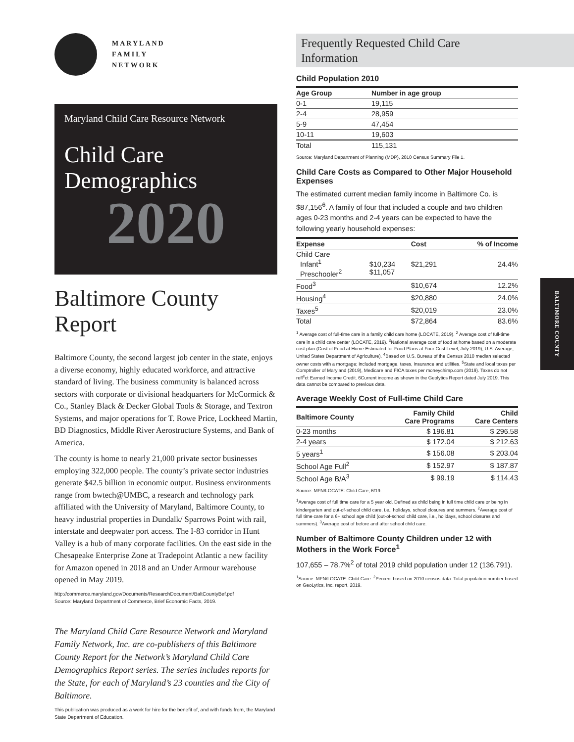MARYLAND
FAMILY
NETWORK
Maryland Child Care Resource Network
Child Care
Demographics
2020
Baltimore County
Report
Baltimore County, the second largest job center in the state, enjoys a diverse economy, highly educated workforce, and attractive standard of living. The business community is balanced across sectors with corporate or divisional headquarters for McCormick & Co., Stanley Black & Decker Global Tools & Storage, and Textron Systems, and major operations for T. Rowe Price, Lockheed Martin, BD Diagnostics, Middle River Aerostructure Systems, and Bank of America.
The county is home to nearly 21,000 private sector businesses employing 322,000 people. The county’s private sector industries generate $42.5 billion in economic output. Business environments range from bwtech@UMBC, a research and technology park affiliated with the University of Maryland, Baltimore County, to heavy industrial properties in Dundalk/ Sparrows Point with rail, interstate and deepwater port access. The I-83 corridor in Hunt Valley is a hub of many corporate facilities. On the east side in the Chesapeake Enterprise Zone at Tradepoint Atlantic a new facility for Amazon opened in 2018 and an Under Armour warehouse opened in May 2019.
http://commerce.maryland.gov/Documents/ResearchDocument/BaltCountyBef.pdf
Source: Maryland Department of Commerce, Brief Economic Facts, 2019.
The Maryland Child Care Resource Network and Maryland Family Network, Inc. are co-publishers of this Baltimore County Report for the Network’s Maryland Child Care Demographics Report series. The series includes reports for the State, for each of Maryland’s 23 counties and the City of Baltimore.
This publication was produced as a work for hire for the benefit of, and with funds from, the Maryland State Department of Education.
Frequently Requested Child Care
Information
Child Population 2010
| Age Group | Number in age group |
| --- | --- |
| 0-1 | 19,115 |
| 2-4 | 28,959 |
| 5-9 | 47,454 |
| 10-11 | 19,603 |
| Total | 115,131 |
Source: Maryland Department of Planning (MDP), 2010 Census Summary File 1.
Child Care Costs as Compared to Other Major Household Expenses
The estimated current median family income in Baltimore Co. is $87,156<sup>6</sup>. A family of four that included a couple and two children ages 0-23 months and 2-4 years can be expected to have the following yearly household expenses:
| Expense | | Cost | % of Income |
| --- | --- | --- | --- |
| Child Care Infant<sup>1</sup> Preschooler<sup>2</sup> | $10,234 $11,057 | $21,291 | 24.4% |
| Food<sup>3</sup> | | $10,674 | 12.2% |
| Housing<sup>4</sup> | | $20,880 | 24.0% |
| Taxes<sup>5</sup> | | $20,019 | 23.0% |
| Total | | $72,864 | 83.6% |
<sup>1</sup> Average cost of full-time care in a family child care home (LOCATE, 2019). <sup>2</sup> Average cost of full-time care in a child care center (LOCATE, 2019). <sup>3</sup>National average cost of food at home based on a moderate cost plan (Cost of Food at Home Estimated for Food Plans at Four Cost Level, July 2019), U.S. Average, United States Department of Agriculture). <sup>4</sup>Based on U.S. Bureau of the Census 2010 median selected owner costs with a mortgage; included mortgage, taxes, insurance and utilities. <sup>5</sup>State and local taxes per Comptroller of Maryland (2019), Medicare and FICA taxes per moneychimp.com (2019). Taxes do not refl<sup>e</sup>ct Earned Income Credit. 6Current income as shown in the Geolytics Report dated July 2019. This data cannot be compared to previous data.
Average Weekly Cost of Full-time Child Care
| Baltimore County | Family Child Care Programs | Child Care Centers |
| --- | --- | --- |
| 0-23 months | $ 196.81 | $ 296.58 |
| 2-4 years | $ 172.04 | $ 212.63 |
| 5 years<sup>1</sup> | $ 156.08 | $ 203.04 |
| School Age Full<sup>2</sup> | $ 152.97 | $ 187.87 |
| School Age B/A<sup>3</sup> | $ 99.19 | $ 114.43 |
Source: MFN/LOCATE: Child Care, 6/19.
<sup>1</sup> Average cost of full time care for a 5 year old. Defined as child being in full time child care or being in kindergarten and out-of-school child care, i.e., holidays, school closures and summers. <sup>2</sup>Average cost of full time care for a 6+ school age child (out-of-school child care, i.e., holidays, school closures and summers). <sup>3</sup>Average cost of before and after school child care.
Number of Baltimore County Children under 12 with Mothers in the Work Force<sup>1</sup>
107,655 – 78.7%<sup>2</sup> of total 2019 child population under 12 (136,791).
<sup>1</sup> Source: MFN/LOCATE: Child Care. <sup>2</sup>Percent based on 2010 census data. Total population number based on GeoLytics, Inc. report, 2019.
BALTIMORE COUNTY